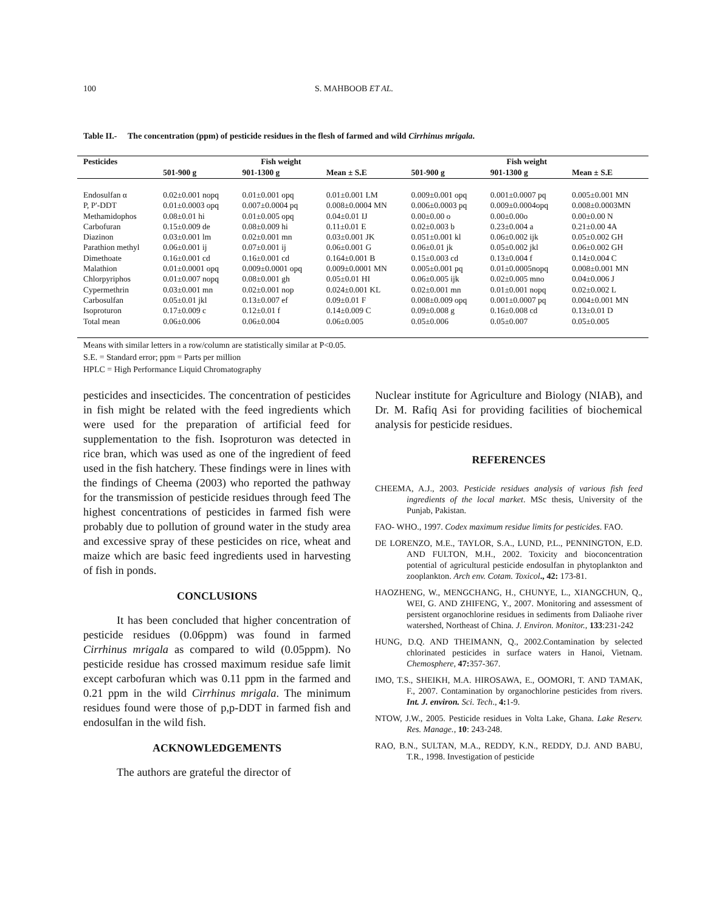100 S. MAHBOOB ET AL.
Table II.- The concentration (ppm) of pesticide residues in the flesh of farmed and wild Cirrhinus mrigala.
| Pesticides | Fish weight | | | Fish weight | | |
| --- | --- | --- | --- | --- | --- | --- |
| | 501-900 g | 901-1300 g | Mean ± S.E | 501-900 g | 901-1300 g | Mean ± S.E |
| Endosulfan α | 0.02±0.001 nopq | 0.01±0.001 opq | 0.01±0.001 LM | 0.009±0.001 opq | 0.001±0.0007 pq | 0.005±0.001 MN |
| P, P'-DDT | 0.01±0.0003 opq | 0.007±0.0004 pq | 0.008±0.0004 MN | 0.006±0.0003 pq | 0.009±0.0004opq | 0.008±0.0003MN |
| Methamidophos | 0.08±0.01 hi | 0.01±0.005 opq | 0.04±0.01 IJ | 0.00±0.00 o | 0.00±0.00o | 0.00±0.00 N |
| Carbofuran | 0.15±0.009 de | 0.08±0.009 hi | 0.11±0.01 E | 0.02±0.003 b | 0.23±0.004 a | 0.21±0.00 4A |
| Diazinon | 0.03±0.001 lm | 0.02±0.001 mn | 0.03±0.001 JK | 0.051±0.001 kl | 0.06±0.002 ijk | 0.05±0.002 GH |
| Parathion methyl | 0.06±0.001 ij | 0.07±0.001 ij | 0.06±0.001 G | 0.06±0.01 jk | 0.05±0.002 jkl | 0.06±0.002 GH |
| Dimethoate | 0.16±0.001 cd | 0.16±0.001 cd | 0.164±0.001 B | 0.15±0.003 cd | 0.13±0.004 f | 0.14±0.004 C |
| Malathion | 0.01±0.0001 opq | 0.009±0.0001 opq | 0.009±0.0001 MN | 0.005±0.001 pq | 0.01±0.0005nopq | 0.008±0.001 MN |
| Chlorpyriphos | 0.01±0.007 nopq | 0.08±0.001 gh | 0.05±0.01 HI | 0.06±0.005 ijk | 0.02±0.005 mno | 0.04±0.006 J |
| Cypermethrin | 0.03±0.001 mn | 0.02±0.001 nop | 0.024±0.001 KL | 0.02±0.001 mn | 0.01±0.001 nopq | 0.02±0.002 L |
| Carbosulfan | 0.05±0.01 jkl | 0.13±0.007 ef | 0.09±0.01 F | 0.008±0.009 opq | 0.001±0.0007 pq | 0.004±0.001 MN |
| Isoproturon | 0.17±0.009 c | 0.12±0.01 f | 0.14±0.009 C | 0.09±0.008 g | 0.16±0.008 cd | 0.13±0.01 D |
| Total mean | 0.06±0.006 | 0.06±0.004 | 0.06±0.005 | 0.05±0.006 | 0.05±0.007 | 0.05±0.005 |
Means with similar letters in a row/column are statistically similar at P<0.05.
S.E. = Standard error; ppm = Parts per million
HPLC = High Performance Liquid Chromatography
pesticides and insecticides. The concentration of pesticides in fish might be related with the feed ingredients which were used for the preparation of artificial feed for supplementation to the fish. Isoproturon was detected in rice bran, which was used as one of the ingredient of feed used in the fish hatchery. These findings were in lines with the findings of Cheema (2003) who reported the pathway for the transmission of pesticide residues through feed The highest concentrations of pesticides in farmed fish were probably due to pollution of ground water in the study area and excessive spray of these pesticides on rice, wheat and maize which are basic feed ingredients used in harvesting of fish in ponds.
CONCLUSIONS
It has been concluded that higher concentration of pesticide residues (0.06ppm) was found in farmed Cirrhinus mrigala as compared to wild (0.05ppm). No pesticide residue has crossed maximum residue safe limit except carbofuran which was 0.11 ppm in the farmed and 0.21 ppm in the wild Cirrhinus mrigala. The minimum residues found were those of p,p-DDT in farmed fish and endosulfan in the wild fish.
ACKNOWLEDGEMENTS
The authors are grateful the director of
Nuclear institute for Agriculture and Biology (NIAB), and Dr. M. Rafiq Asi for providing facilities of biochemical analysis for pesticide residues.
REFERENCES
CHEEMA, A.J., 2003. Pesticide residues analysis of various fish feed ingredients of the local market. MSc thesis, University of the Punjab, Pakistan.
FAO- WHO., 1997. Codex maximum residue limits for pesticides. FAO.
DE LORENZO, M.E., TAYLOR, S.A., LUND, P.L., PENNINGTON, E.D. AND FULTON, M.H., 2002. Toxicity and bioconcentration potential of agricultural pesticide endosulfan in phytoplankton and zooplankton. Arch env. Cotam. Toxicol., 42: 173-81.
HAOZHENG, W., MENGCHANG, H., CHUNYE, L., XIANGCHUN, Q., WEI, G. AND ZHIFENG, Y., 2007. Monitoring and assessment of persistent organochlorine residues in sediments from Daliaohe river watershed, Northeast of China. J. Environ. Monitor., 133:231-242
HUNG, D.Q. AND THEIMANN, Q., 2002.Contamination by selected chlorinated pesticides in surface waters in Hanoi, Vietnam. Chemosphere, 47: 357-367.
IMO, T.S., SHEIKH, M.A. HIROSAWA, E., OOMORI, T. AND TAMAK, F., 2007. Contamination by organochlorine pesticides from rivers. Int. J. environ. Sci. Tech., 4: 1-9.
NTOW, J.W., 2005. Pesticide residues in Volta Lake, Ghana. Lake Reserv. Res. Manage., 10: 243-248.
RAO, B.N., SULTAN, M.A., REDDY, K.N., REDDY, D.J. AND BABU, T.R., 1998. Investigation of pesticide